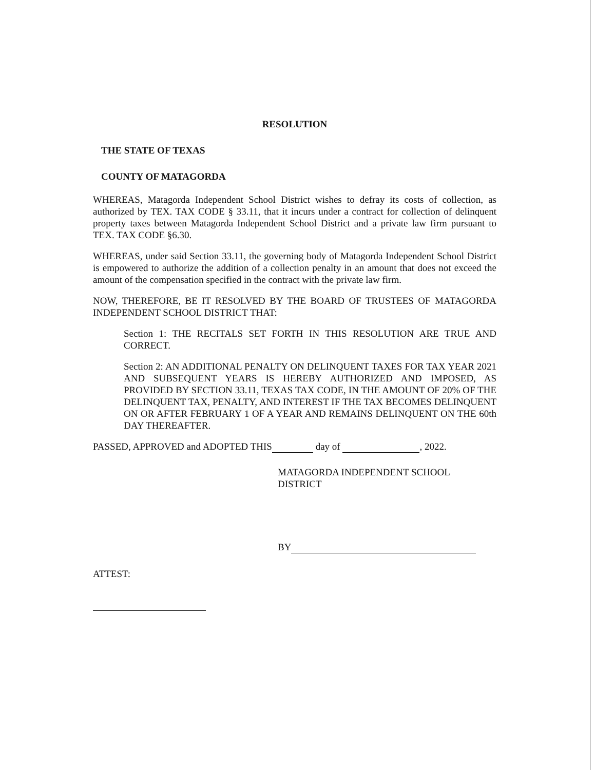RESOLUTION
THE STATE OF TEXAS
COUNTY OF MATAGORDA
WHEREAS, Matagorda Independent School District wishes to defray its costs of collection, as authorized by TEX. TAX CODE § 33.11, that it incurs under a contract for collection of delinquent property taxes between Matagorda Independent School District and a private law firm pursuant to TEX. TAX CODE §6.30.
WHEREAS, under said Section 33.11, the governing body of Matagorda Independent School District is empowered to authorize the addition of a collection penalty in an amount that does not exceed the amount of the compensation specified in the contract with the private law firm.
NOW, THEREFORE, BE IT RESOLVED BY THE BOARD OF TRUSTEES OF MATAGORDA INDEPENDENT SCHOOL DISTRICT THAT:
Section 1: THE RECITALS SET FORTH IN THIS RESOLUTION ARE TRUE AND CORRECT.
Section 2: AN ADDITIONAL PENALTY ON DELINQUENT TAXES FOR TAX YEAR 2021 AND SUBSEQUENT YEARS IS HEREBY AUTHORIZED AND IMPOSED, AS PROVIDED BY SECTION 33.11, TEXAS TAX CODE, IN THE AMOUNT OF 20% OF THE DELINQUENT TAX, PENALTY, AND INTEREST IF THE TAX BECOMES DELINQUENT ON OR AFTER FEBRUARY 1 OF A YEAR AND REMAINS DELINQUENT ON THE 60th DAY THEREAFTER.
PASSED, APPROVED and ADOPTED THIS day of , 2022.
MATAGORDA INDEPENDENT SCHOOL
DISTRICT
BY
ATTEST: